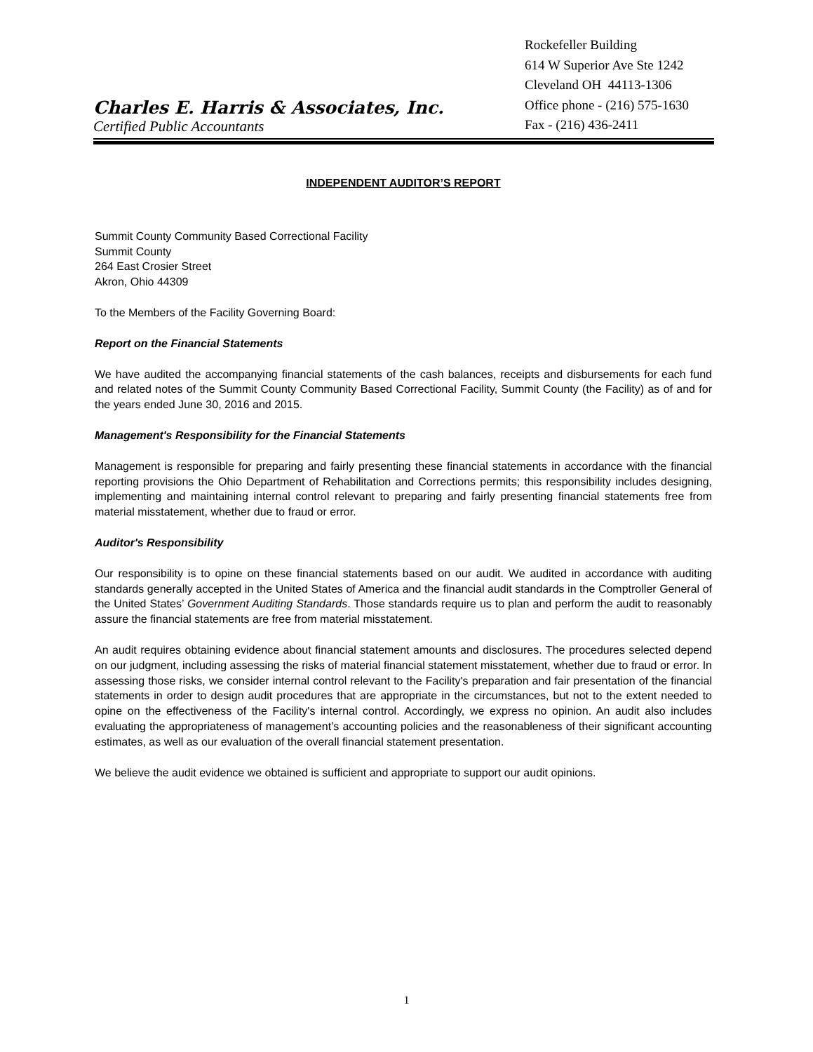Charles E. Harris & Associates, Inc.
Certified Public Accountants
Rockefeller Building
614 W Superior Ave Ste 1242
Cleveland OH 44113-1306
Office phone - (216) 575-1630
Fax - (216) 436-2411
INDEPENDENT AUDITOR’S REPORT
Summit County Community Based Correctional Facility
Summit County
264 East Crosier Street
Akron, Ohio 44309
To the Members of the Facility Governing Board:
Report on the Financial Statements
We have audited the accompanying financial statements of the cash balances, receipts and disbursements for each fund and related notes of the Summit County Community Based Correctional Facility, Summit County (the Facility) as of and for the years ended June 30, 2016 and 2015.
Management's Responsibility for the Financial Statements
Management is responsible for preparing and fairly presenting these financial statements in accordance with the financial reporting provisions the Ohio Department of Rehabilitation and Corrections permits; this responsibility includes designing, implementing and maintaining internal control relevant to preparing and fairly presenting financial statements free from material misstatement, whether due to fraud or error.
Auditor's Responsibility
Our responsibility is to opine on these financial statements based on our audit. We audited in accordance with auditing standards generally accepted in the United States of America and the financial audit standards in the Comptroller General of the United States’ Government Auditing Standards. Those standards require us to plan and perform the audit to reasonably assure the financial statements are free from material misstatement.
An audit requires obtaining evidence about financial statement amounts and disclosures. The procedures selected depend on our judgment, including assessing the risks of material financial statement misstatement, whether due to fraud or error. In assessing those risks, we consider internal control relevant to the Facility's preparation and fair presentation of the financial statements in order to design audit procedures that are appropriate in the circumstances, but not to the extent needed to opine on the effectiveness of the Facility's internal control. Accordingly, we express no opinion. An audit also includes evaluating the appropriateness of management’s accounting policies and the reasonableness of their significant accounting estimates, as well as our evaluation of the overall financial statement presentation.
We believe the audit evidence we obtained is sufficient and appropriate to support our audit opinions.
1